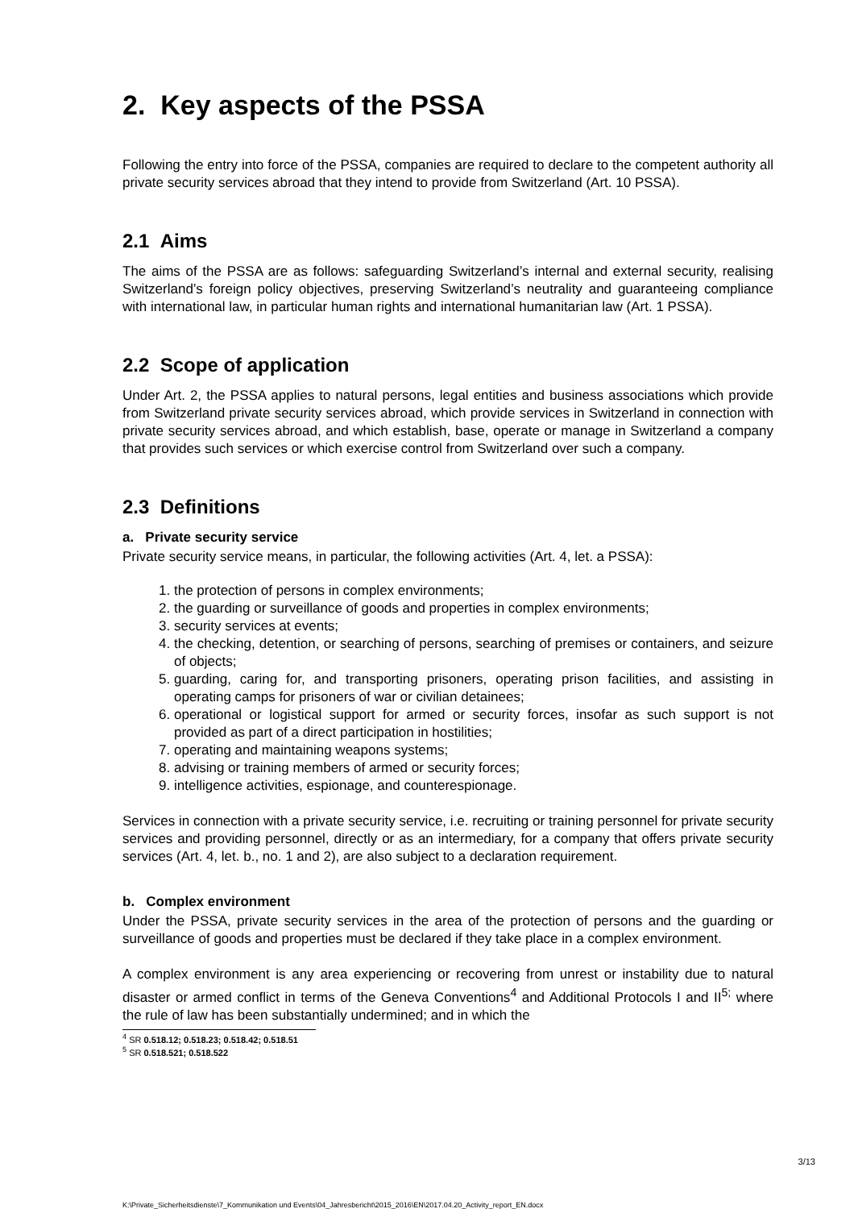2. Key aspects of the PSSA
Following the entry into force of the PSSA, companies are required to declare to the competent authority all private security services abroad that they intend to provide from Switzerland (Art. 10 PSSA).
2.1 Aims
The aims of the PSSA are as follows: safeguarding Switzerland’s internal and external security, realising Switzerland’s foreign policy objectives, preserving Switzerland’s neutrality and guaranteeing compliance with international law, in particular human rights and international humanitarian law (Art. 1 PSSA).
2.2 Scope of application
Under Art. 2, the PSSA applies to natural persons, legal entities and business associations which provide from Switzerland private security services abroad, which provide services in Switzerland in connection with private security services abroad, and which establish, base, operate or manage in Switzerland a company that provides such services or which exercise control from Switzerland over such a company.
2.3 Definitions
a. Private security service
Private security service means, in particular, the following activities (Art. 4, let. a PSSA):
1. the protection of persons in complex environments;
2. the guarding or surveillance of goods and properties in complex environments;
3. security services at events;
4. the checking, detention, or searching of persons, searching of premises or containers, and seizure of objects;
5. guarding, caring for, and transporting prisoners, operating prison facilities, and assisting in operating camps for prisoners of war or civilian detainees;
6. operational or logistical support for armed or security forces, insofar as such support is not provided as part of a direct participation in hostilities;
7. operating and maintaining weapons systems;
8. advising or training members of armed or security forces;
9. intelligence activities, espionage, and counterespionage.
Services in connection with a private security service, i.e. recruiting or training personnel for private security services and providing personnel, directly or as an intermediary, for a company that offers private security services (Art. 4, let. b., no. 1 and 2), are also subject to a declaration requirement.
b. Complex environment
Under the PSSA, private security services in the area of the protection of persons and the guarding or surveillance of goods and properties must be declared if they take place in a complex environment.
A complex environment is any area experiencing or recovering from unrest or instability due to natural disaster or armed conflict in terms of the Geneva Conventions<sup>4</sup> and Additional Protocols I and II<sup>5;</sup> where the rule of law has been substantially undermined; and in which the
<sup>4</sup> SR 0.518.12; 0.518.23; 0.518.42; 0.518.51
<sup>5</sup> SR 0.518.521; 0.518.522
3/13
K:\Private_Sicherheitsdienste\7_Kommunikation und Events\04_Jahresbericht\2015_2016\EN\2017.04.20_Activity_report_EN.docx